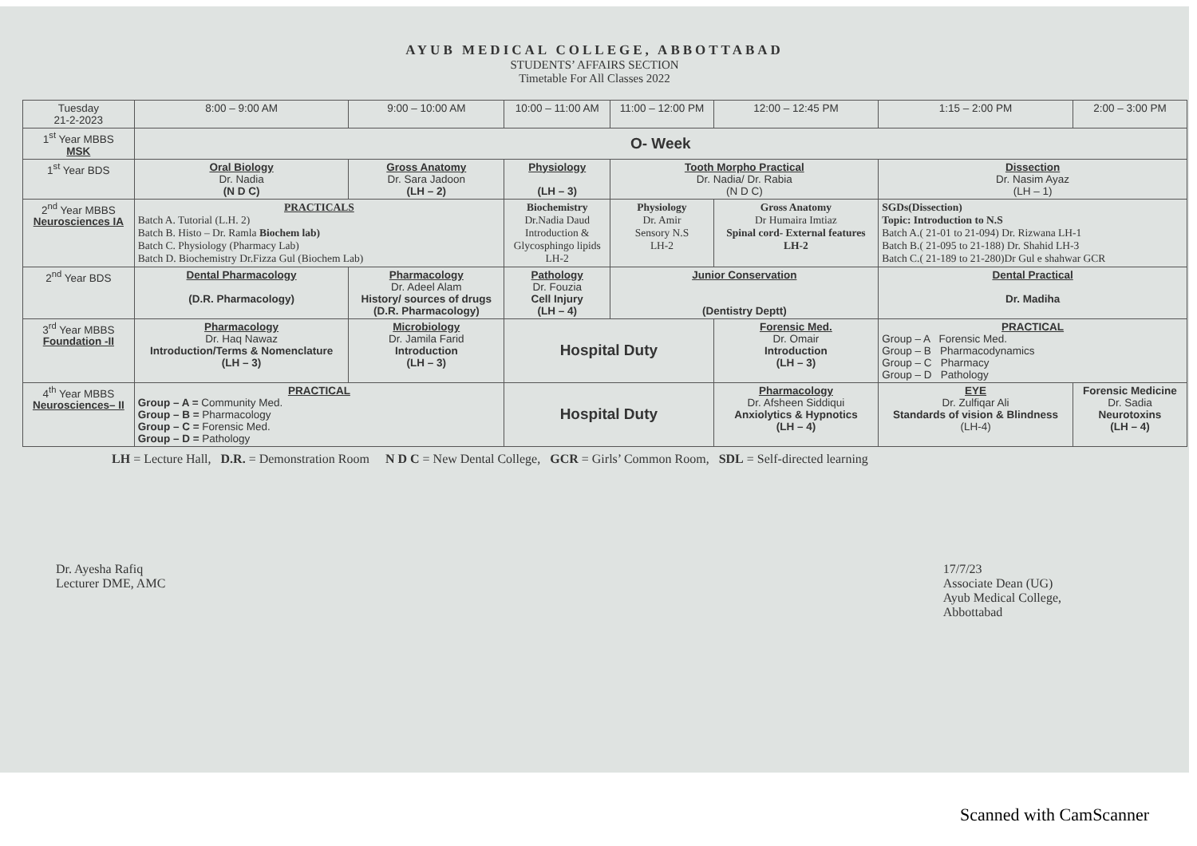AYUB MEDICAL COLLEGE, ABBOTTABAD
STUDENTS’ AFFAIRS SECTION
Timetable For All Classes 2022
| Tuesday 21-2-2023 | 8:00 – 9:00 AM | 9:00 – 10:00 AM | 10:00 – 11:00 AM | 11:00 – 12:00 PM | 12:00 – 12:45 PM | 1:15 – 2:00 PM | 2:00 – 3:00 PM |
| --- | --- | --- | --- | --- | --- | --- | --- |
| 1<sup>st</sup> Year MBBS MSK | O- Week | | | | | | |
| 1<sup>st</sup> Year BDS | Oral Biology Dr. Nadia (N D C) | Gross Anatomy Dr. Sara Jadoon (LH – 2) | Physiology (LH – 3) | Tooth Morpho Practical Dr. Nadia/ Dr. Rabia (N D C) | | Dissection Dr. Nasim Ayaz (LH – 1) | |
| 2<sup>nd</sup> Year MBBS Neurosciences IA | PRACTICALS Batch A. Tutorial (L.H. 2) Batch B. Histo – Dr. Ramla Biochem lab) Batch C. Physiology (Pharmacy Lab) Batch D. Biochemistry Dr.Fizza Gul (Biochem Lab) | | Biochemistry Dr.Nadia Daud Introduction & Glycosphingo lipids LH-2 | Physiology Dr. Amir Sensory N.S LH-2 | Gross Anatomy Dr Humaira Imtiaz Spinal cord- External features LH-2 | SGDs(Dissection) Topic: Introduction to N.S Batch A.( 21-01 to 21-094) Dr. Rizwana LH-1 Batch B.( 21-095 to 21-188) Dr. Shahid LH-3 Batch C.( 21-189 to 21-280)Dr Gul e shahwar GCR | |
| 2<sup>nd</sup> Year BDS | Dental Pharmacology (D.R. Pharmacology) | Pharmacology Dr. Adeel Alam History/ sources of drugs (D.R. Pharmacology) | Pathology Dr. Fouzia Cell Injury (LH – 4) | Junior Conservation (Dentistry Deptt) | | Dental Practical Dr. Madiha | |
| 3<sup>rd</sup> Year MBBS Foundation -II | Pharmacology Dr. Haq Nawaz Introduction/Terms & Nomenclature (LH – 3) | Microbiology Dr. Jamila Farid Introduction (LH – 3) | Hospital Duty | | Forensic Med. Dr. Omair Introduction (LH – 3) | PRACTICAL Group – A Forensic Med. Group – B Pharmacodynamics Group – C Pharmacy Group – D Pathology | |
| 4<sup>th</sup> Year MBBS Neurosciences– II | PRACTICAL Group – A = Community Med. Group – B = Pharmacology Group – C = Forensic Med. Group – D = Pathology | | Hospital Duty | | Pharmacology Dr. Afsheen Siddiqui Anxiolytics & Hypnotics (LH – 4) | EYE Dr. Zulfiqar Ali Standards of vision & Blindness (LH-4) | Forensic Medicine Dr. Sadia Neurotoxins (LH – 4) |
LH = Lecture Hall, D.R. = Demonstration Room N D C = New Dental College, GCR = Girls’ Common Room, SDL = Self-directed learning
Dr. Ayesha Rafiq
Lecturer DME, AMC
17/7/23
Associate Dean (UG)
Ayub Medical College,
Abbottabad
Scanned with CamScanner